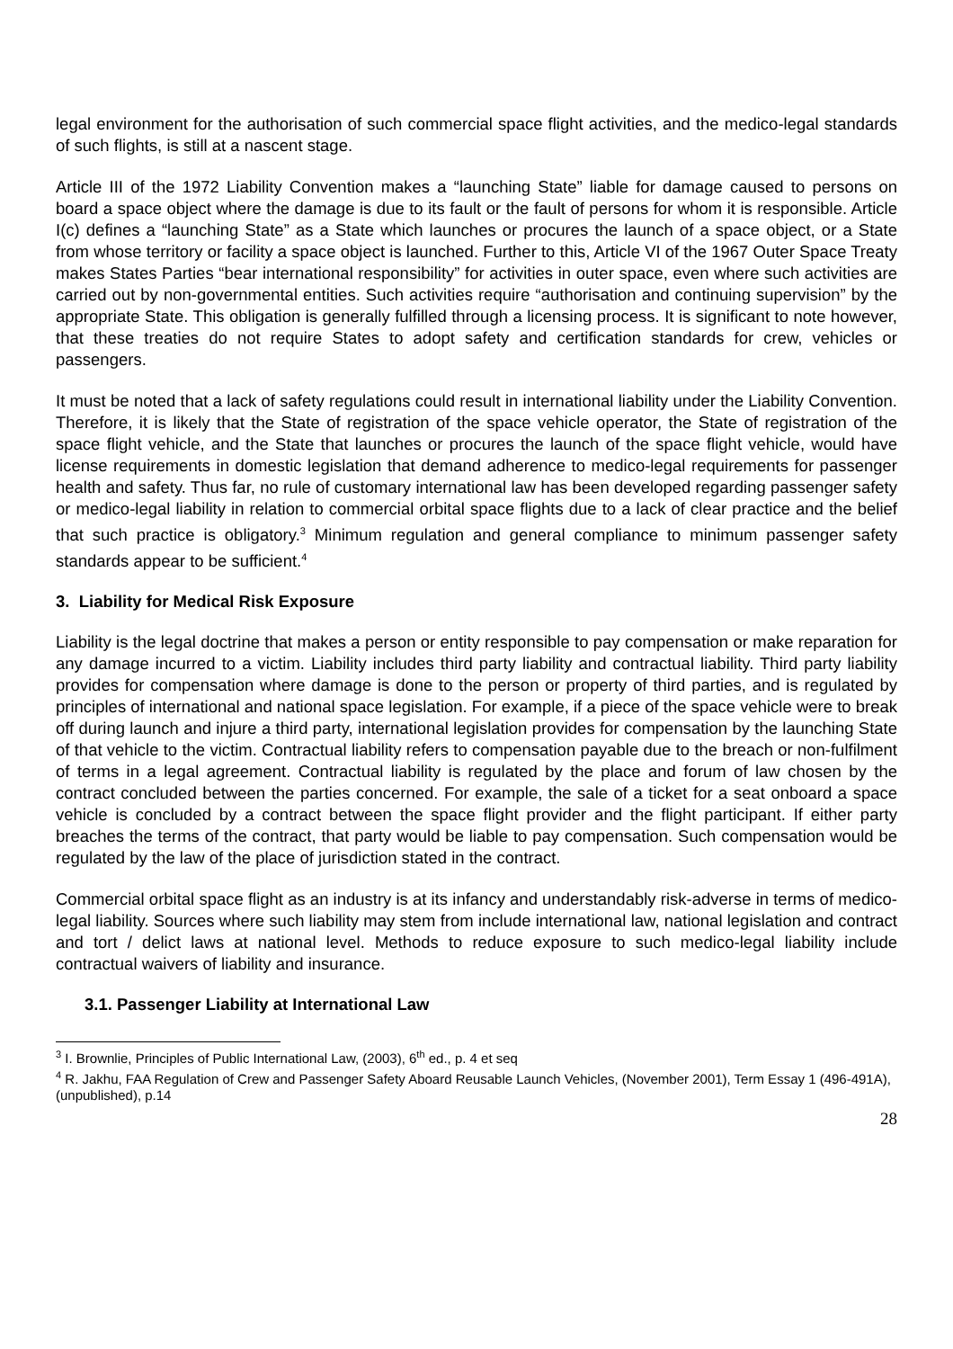legal environment for the authorisation of such commercial space flight activities, and the medico-legal standards of such flights, is still at a nascent stage.
Article III of the 1972 Liability Convention makes a “launching State” liable for damage caused to persons on board a space object where the damage is due to its fault or the fault of persons for whom it is responsible. Article I(c) defines a “launching State” as a State which launches or procures the launch of a space object, or a State from whose territory or facility a space object is launched. Further to this, Article VI of the 1967 Outer Space Treaty makes States Parties “bear international responsibility” for activities in outer space, even where such activities are carried out by non-governmental entities. Such activities require “authorisation and continuing supervision” by the appropriate State. This obligation is generally fulfilled through a licensing process. It is significant to note however, that these treaties do not require States to adopt safety and certification standards for crew, vehicles or passengers.
It must be noted that a lack of safety regulations could result in international liability under the Liability Convention. Therefore, it is likely that the State of registration of the space vehicle operator, the State of registration of the space flight vehicle, and the State that launches or procures the launch of the space flight vehicle, would have license requirements in domestic legislation that demand adherence to medico-legal requirements for passenger health and safety. Thus far, no rule of customary international law has been developed regarding passenger safety or medico-legal liability in relation to commercial orbital space flights due to a lack of clear practice and the belief that such practice is obligatory.<sup>3</sup> Minimum regulation and general compliance to minimum passenger safety standards appear to be sufficient.<sup>4</sup>
3. Liability for Medical Risk Exposure
Liability is the legal doctrine that makes a person or entity responsible to pay compensation or make reparation for any damage incurred to a victim. Liability includes third party liability and contractual liability. Third party liability provides for compensation where damage is done to the person or property of third parties, and is regulated by principles of international and national space legislation. For example, if a piece of the space vehicle were to break off during launch and injure a third party, international legislation provides for compensation by the launching State of that vehicle to the victim. Contractual liability refers to compensation payable due to the breach or non-fulfilment of terms in a legal agreement. Contractual liability is regulated by the place and forum of law chosen by the contract concluded between the parties concerned. For example, the sale of a ticket for a seat onboard a space vehicle is concluded by a contract between the space flight provider and the flight participant. If either party breaches the terms of the contract, that party would be liable to pay compensation. Such compensation would be regulated by the law of the place of jurisdiction stated in the contract.
Commercial orbital space flight as an industry is at its infancy and understandably risk-adverse in terms of medico-legal liability. Sources where such liability may stem from include international law, national legislation and contract and tort / delict laws at national level. Methods to reduce exposure to such medico-legal liability include contractual waivers of liability and insurance.
3.1. Passenger Liability at International Law
<sup>3</sup> I. Brownlie, Principles of Public International Law, (2003), 6<sup>th</sup> ed., p. 4 et seq
<sup>4</sup> R. Jakhu, FAA Regulation of Crew and Passenger Safety Aboard Reusable Launch Vehicles, (November 2001), Term Essay 1 (496-491A), (unpublished), p.14
28